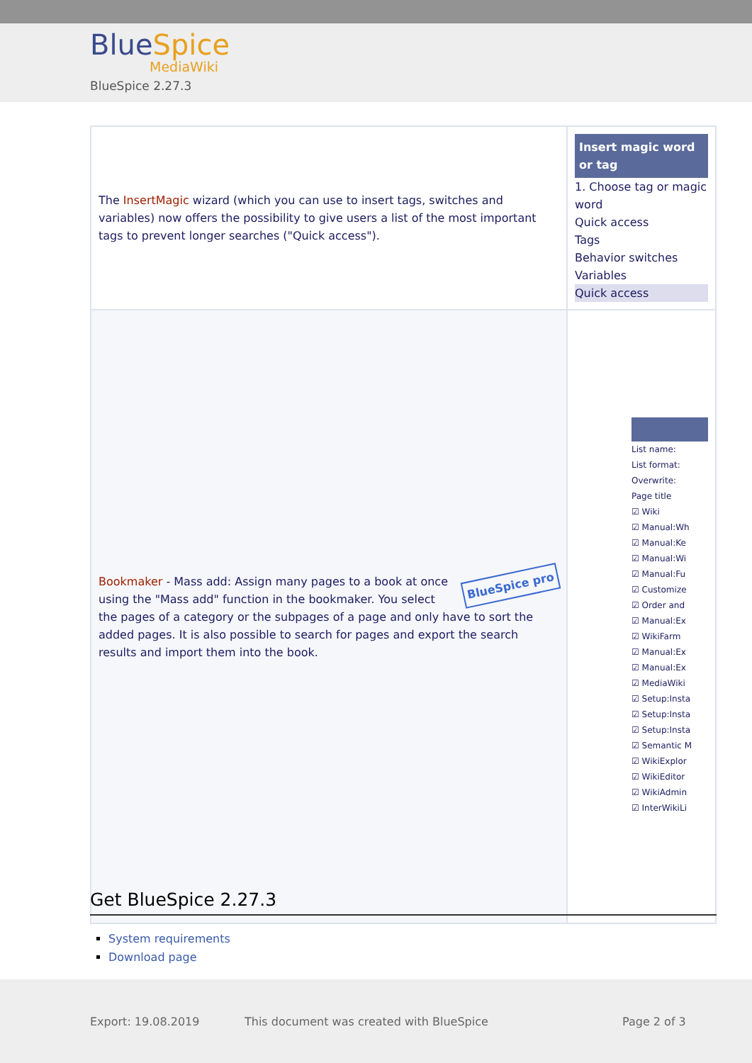BlueSpice
MediaWiki
BlueSpice 2.27.3
| The InsertMagic wizard (which you can use to insert tags, switches and variables) now offers the possibility to give users a list of the most important tags to prevent longer searches ("Quick access"). | Insert magic word or tag 1. Choose tag or magic word Quick access Tags Behavior switches Variables Quick access |
| BlueSpice pro Bookmaker - Mass add: Assign many pages to a book at once using the "Mass add" function in the bookmaker. You select the pages of a category or the subpages of a page and only have to sort the added pages. It is also possible to search for pages and export the search results and import them into the book. | List name: List format: Overwrite: Page title ☑ Wiki ☑ Manual:Wh ☑ Manual:Ke ☑ Manual:Wi ☑ Manual:Fu ☑ Customize ☑ Order and ☑ Manual:Ex ☑ WikiFarm ☑ Manual:Ex ☑ Manual:Ex ☑ MediaWiki ☑ Setup:Insta ☑ Setup:Insta ☑ Setup:Insta ☑ Semantic M ☑ WikiExplor ☑ WikiEditor ☑ WikiAdmin ☑ InterWikiLi |
Get BlueSpice 2.27.3
System requirements
Download page
Export: 19.08.2019
This document was created with BlueSpice
Page 2 of 3